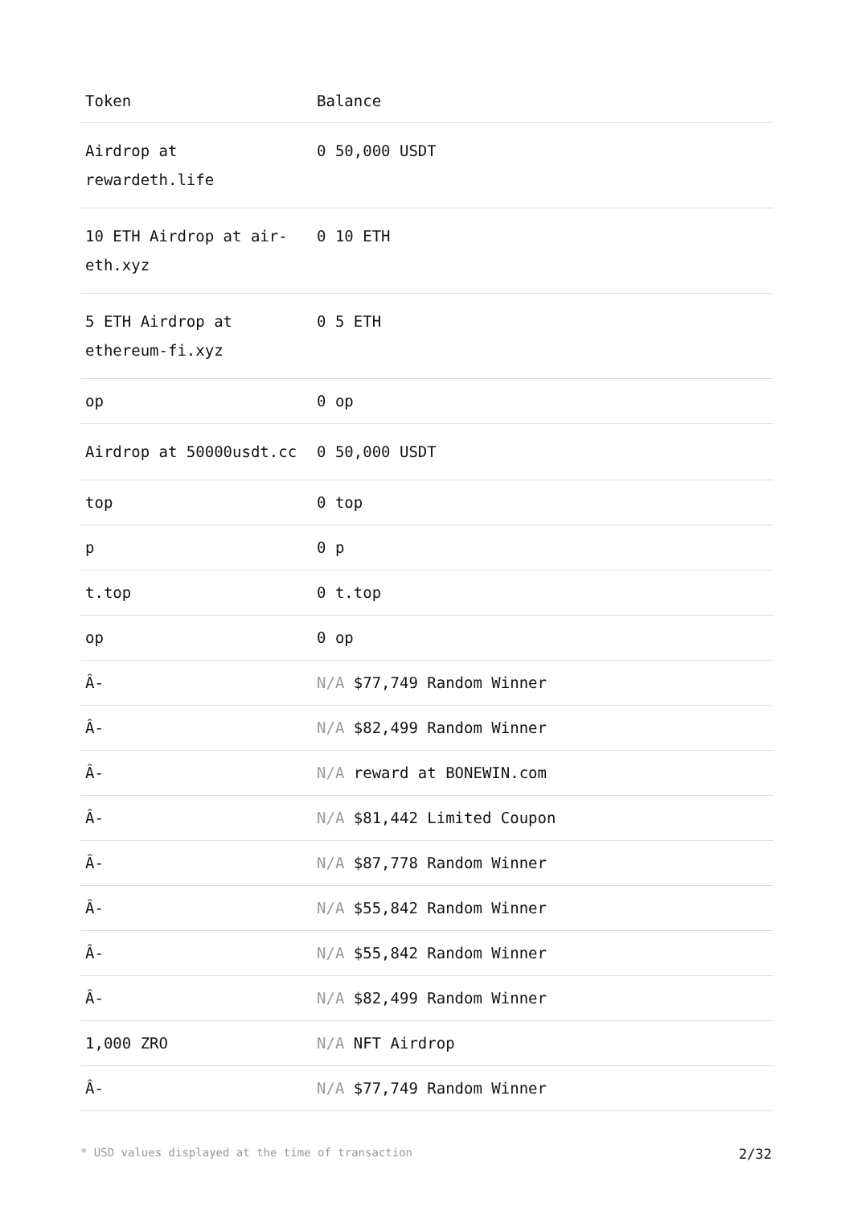| Token | Balance |
| --- | --- |
| Airdrop at rewardeth.life | 0 50,000 USDT |
| 10 ETH Airdrop at air-eth.xyz | 0 10 ETH |
| 5 ETH Airdrop at ethereum-fi.xyz | 0 5 ETH |
| op | 0 op |
| Airdrop at 50000usdt.cc | 0 50,000 USDT |
| top | 0 top |
| p | 0 p |
| t.top | 0 t.top |
| op | 0 op |
| Â- | N/A $77,749 Random Winner |
| Â- | N/A $82,499 Random Winner |
| Â- | N/A reward at BONEWIN.com |
| Â- | N/A $81,442 Limited Coupon |
| Â- | N/A $87,778 Random Winner |
| Â- | N/A $55,842 Random Winner |
| Â- | N/A $55,842 Random Winner |
| Â- | N/A $82,499 Random Winner |
| 1,000 ZRO | N/A NFT Airdrop |
| Â- | N/A $77,749 Random Winner |
* USD values displayed at the time of transaction 2/32